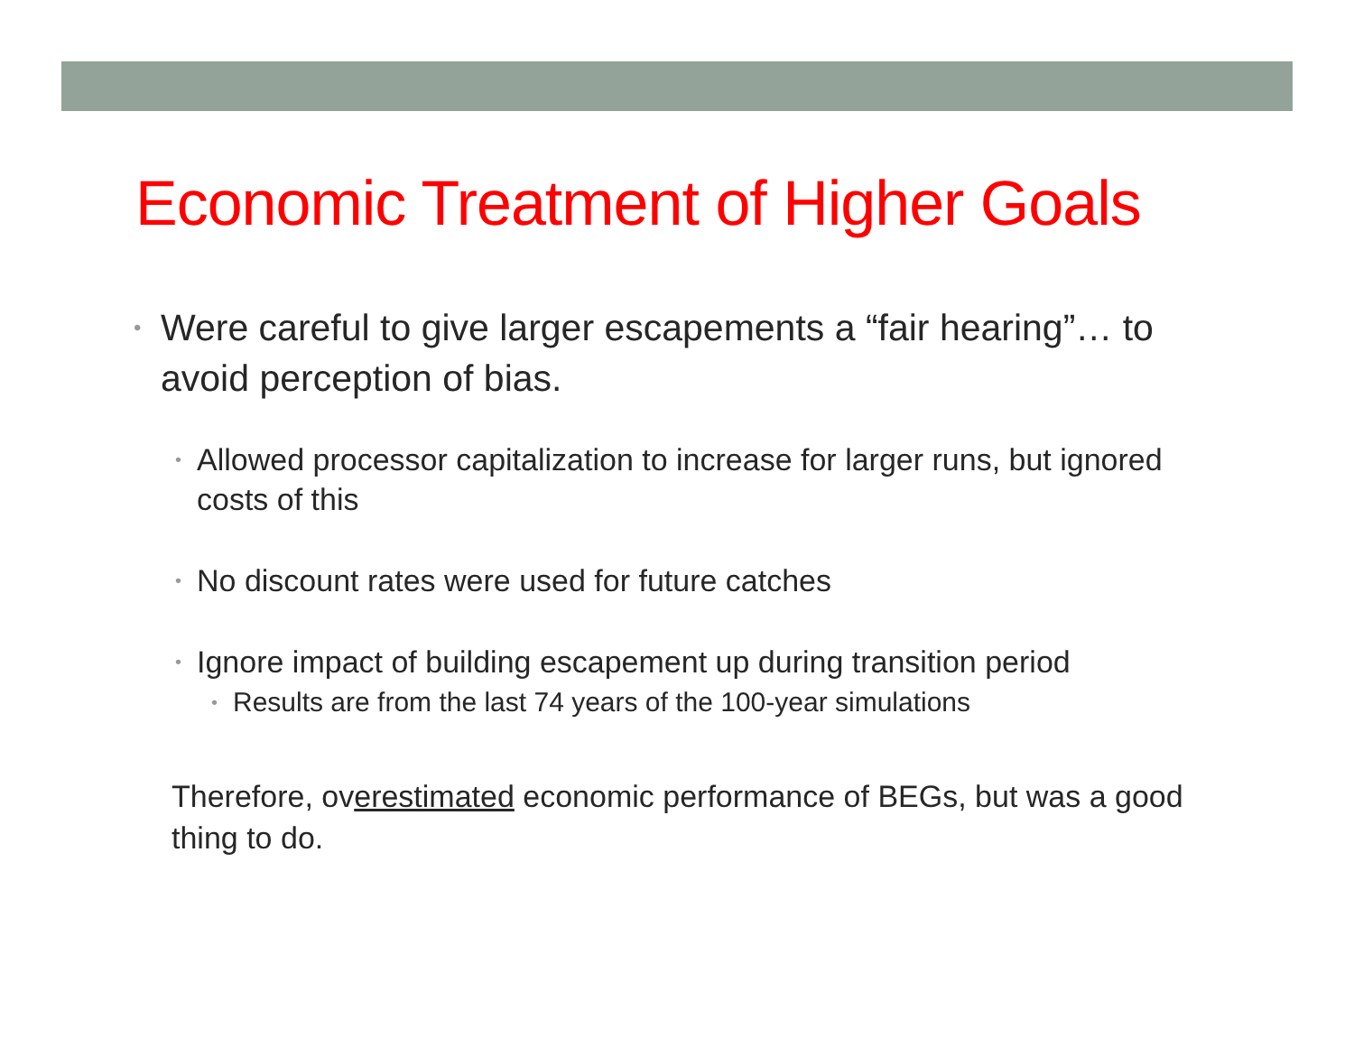Economic Treatment of Higher Goals
• Were careful to give larger escapements a “fair hearing”… to avoid perception of bias.
• Allowed processor capitalization to increase for larger runs, but ignored costs of this
• No discount rates were used for future catches
• Ignore impact of building escapement up during transition period
• Results are from the last 74 years of the 100-year simulations
Therefore, overestimated economic performance of BEGs, but was a good thing to do.